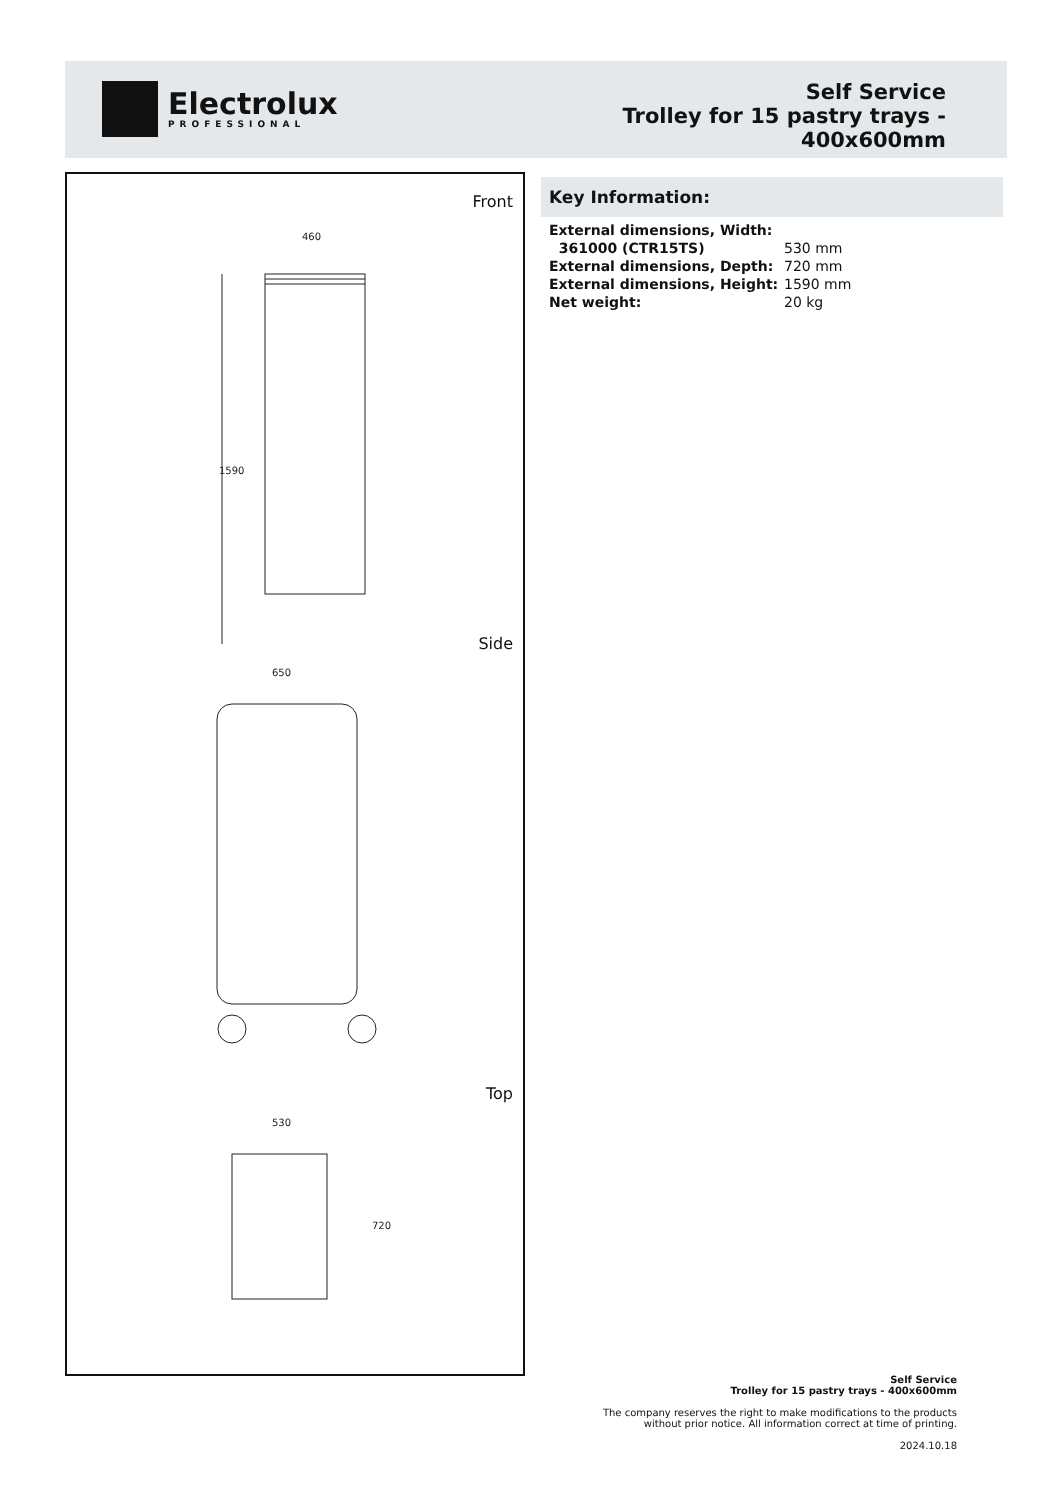Electrolux
PROFESSIONAL
Self Service
Trolley for 15 pastry trays -
400x600mm
Front
460
1590
Side
650
Top
530
720
Key Information:
| External dimensions, Width: | |
| 361000 (CTR15TS) | 530 mm |
| External dimensions, Depth: | 720 mm |
| External dimensions, Height: | 1590 mm |
| Net weight: | 20 kg |
Self Service
Trolley for 15 pastry trays - 400x600mm
The company reserves the right to make modifications to the products
without prior notice. All information correct at time of printing.
2024.10.18